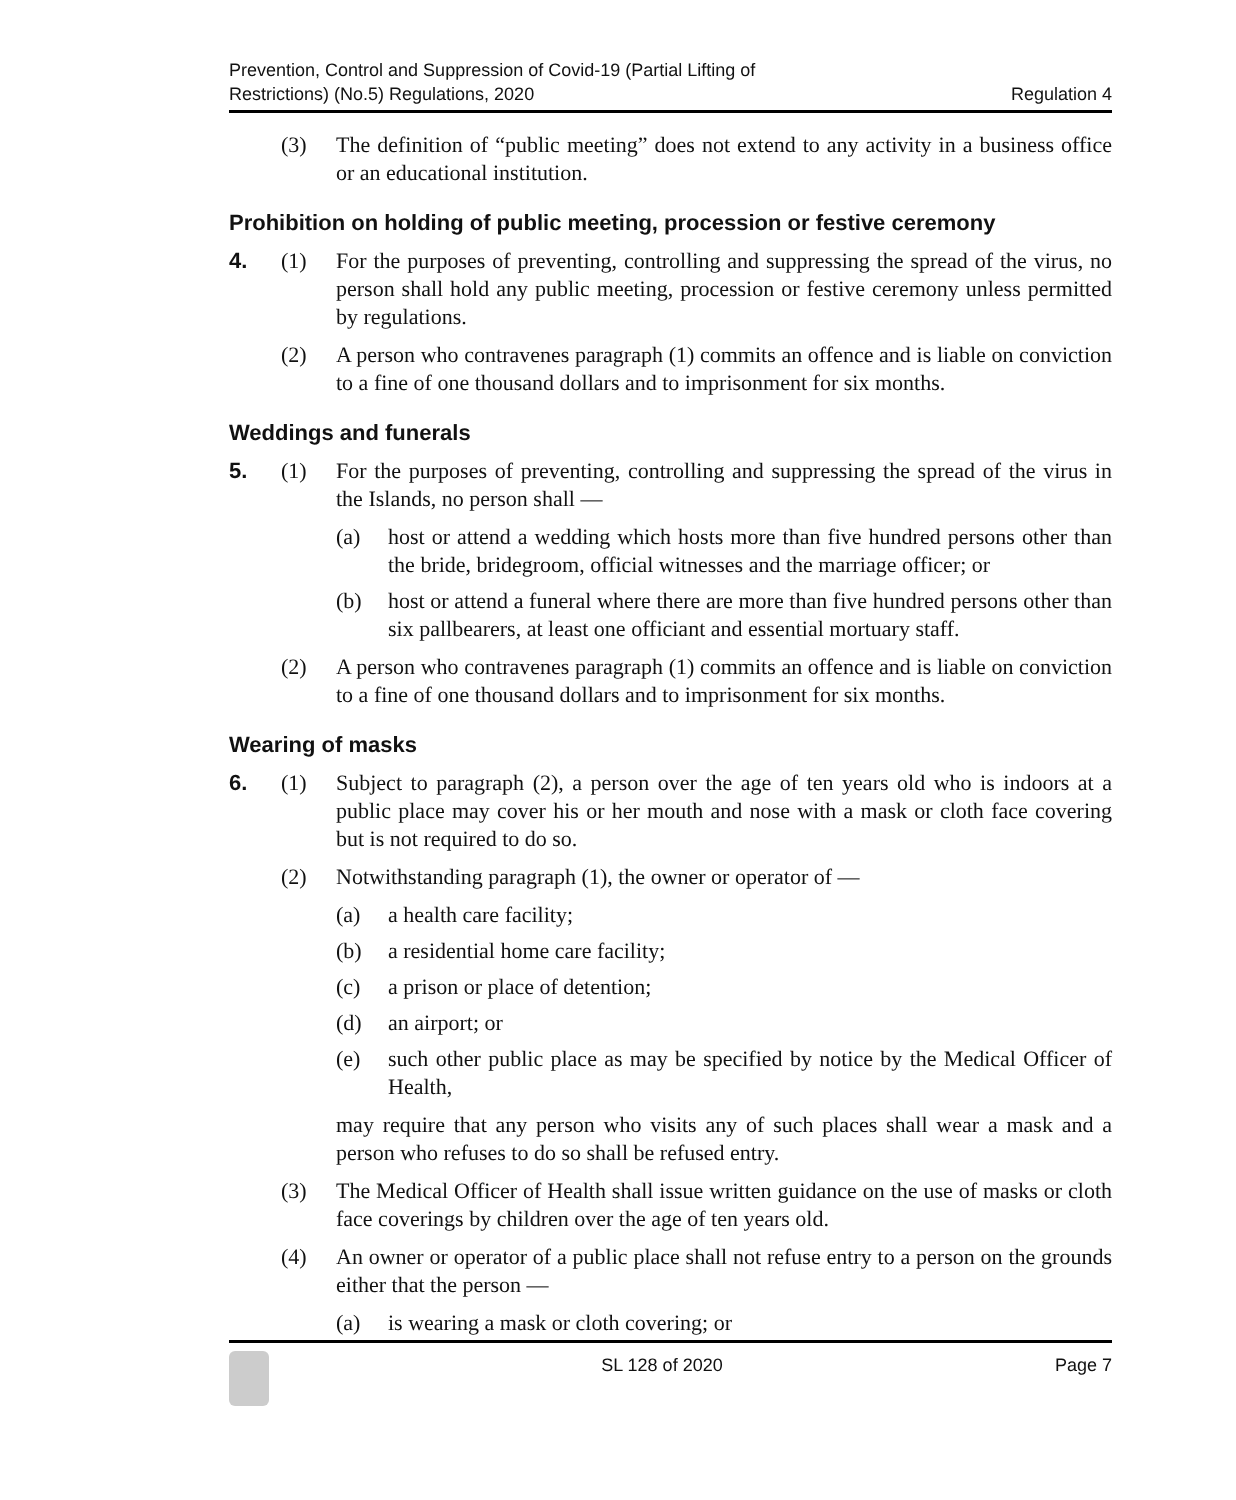Prevention, Control and Suppression of Covid-19 (Partial Lifting of
Restrictions) (No.5) Regulations, 2020
Regulation 4
(3) The definition of “public meeting” does not extend to any activity in a business office or an educational institution.
Prohibition on holding of public meeting, procession or festive ceremony
4. (1) For the purposes of preventing, controlling and suppressing the spread of the virus, no person shall hold any public meeting, procession or festive ceremony unless permitted by regulations.
(2) A person who contravenes paragraph (1) commits an offence and is liable on conviction to a fine of one thousand dollars and to imprisonment for six months.
Weddings and funerals
5. (1) For the purposes of preventing, controlling and suppressing the spread of the virus in the Islands, no person shall —
(a) host or attend a wedding which hosts more than five hundred persons other than the bride, bridegroom, official witnesses and the marriage officer; or
(b) host or attend a funeral where there are more than five hundred persons other than six pallbearers, at least one officiant and essential mortuary staff.
(2) A person who contravenes paragraph (1) commits an offence and is liable on conviction to a fine of one thousand dollars and to imprisonment for six months.
Wearing of masks
6. (1) Subject to paragraph (2), a person over the age of ten years old who is indoors at a public place may cover his or her mouth and nose with a mask or cloth face covering but is not required to do so.
(2) Notwithstanding paragraph (1), the owner or operator of —
(a) a health care facility;
(b) a residential home care facility;
(c) a prison or place of detention;
(d) an airport; or
(e) such other public place as may be specified by notice by the Medical Officer of Health,
may require that any person who visits any of such places shall wear a mask and a person who refuses to do so shall be refused entry.
(3) The Medical Officer of Health shall issue written guidance on the use of masks or cloth face coverings by children over the age of ten years old.
(4) An owner or operator of a public place shall not refuse entry to a person on the grounds either that the person —
(a) is wearing a mask or cloth covering; or
SL 128 of 2020 Page 7